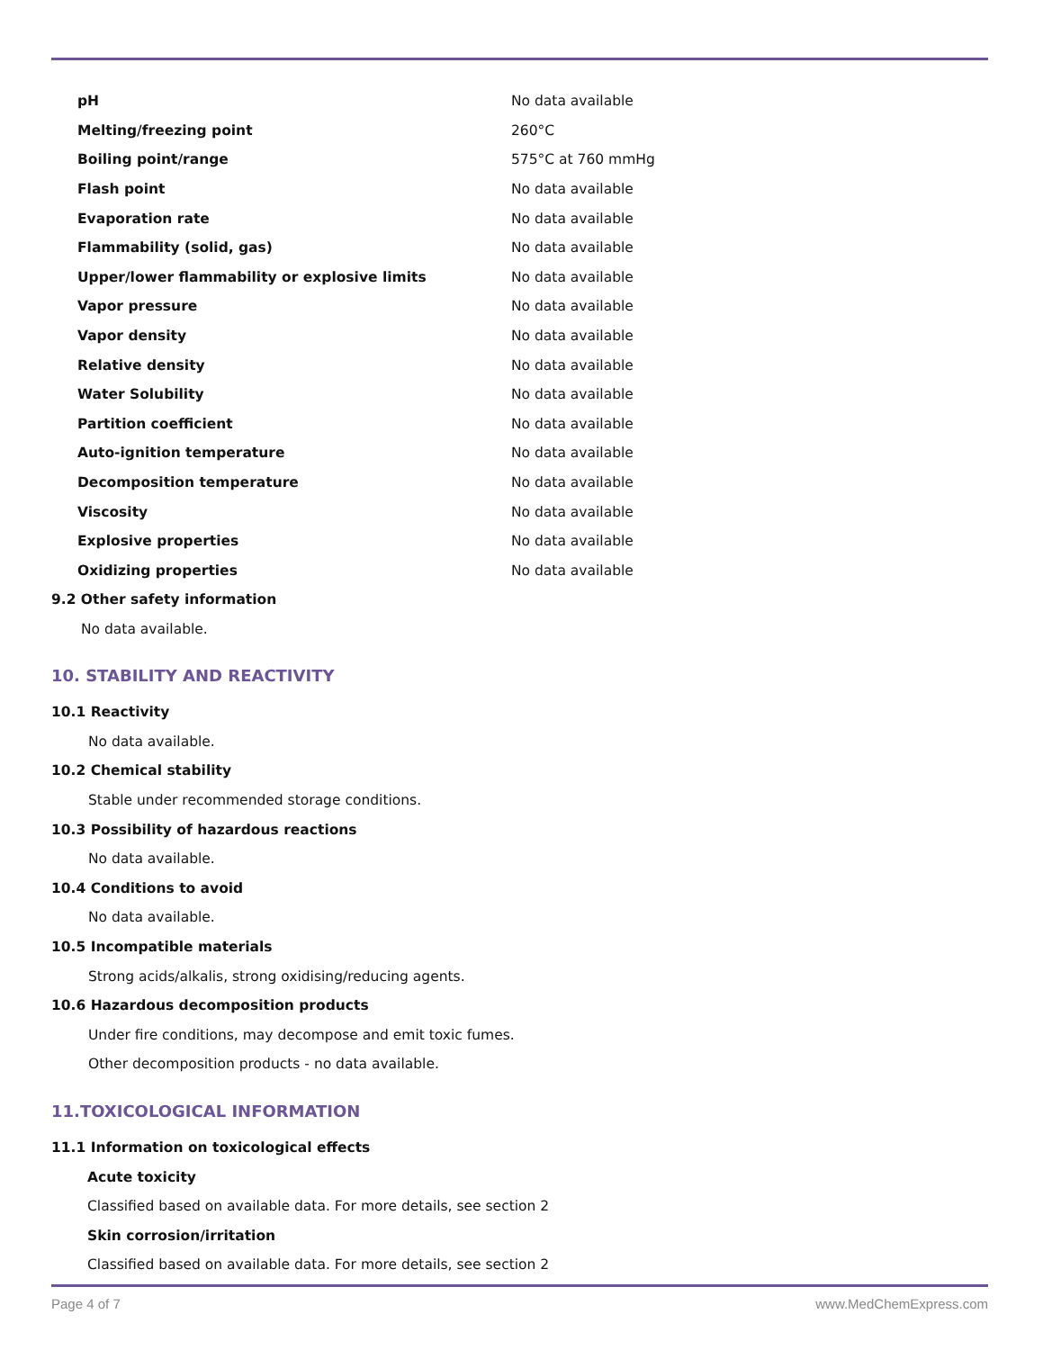| pH | No data available |
| Melting/freezing point | 260°C |
| Boiling point/range | 575°C at 760 mmHg |
| Flash point | No data available |
| Evaporation rate | No data available |
| Flammability (solid, gas) | No data available |
| Upper/lower flammability or explosive limits | No data available |
| Vapor pressure | No data available |
| Vapor density | No data available |
| Relative density | No data available |
| Water Solubility | No data available |
| Partition coefficient | No data available |
| Auto-ignition temperature | No data available |
| Decomposition temperature | No data available |
| Viscosity | No data available |
| Explosive properties | No data available |
| Oxidizing properties | No data available |
9.2 Other safety information
No data available.
10. STABILITY AND REACTIVITY
10.1 Reactivity
No data available.
10.2 Chemical stability
Stable under recommended storage conditions.
10.3 Possibility of hazardous reactions
No data available.
10.4 Conditions to avoid
No data available.
10.5 Incompatible materials
Strong acids/alkalis, strong oxidising/reducing agents.
10.6 Hazardous decomposition products
Under fire conditions, may decompose and emit toxic fumes.
Other decomposition products - no data available.
11.TOXICOLOGICAL INFORMATION
11.1 Information on toxicological effects
Acute toxicity
Classified based on available data. For more details, see section 2
Skin corrosion/irritation
Classified based on available data. For more details, see section 2
Page 4 of 7 www.MedChemExpress.com